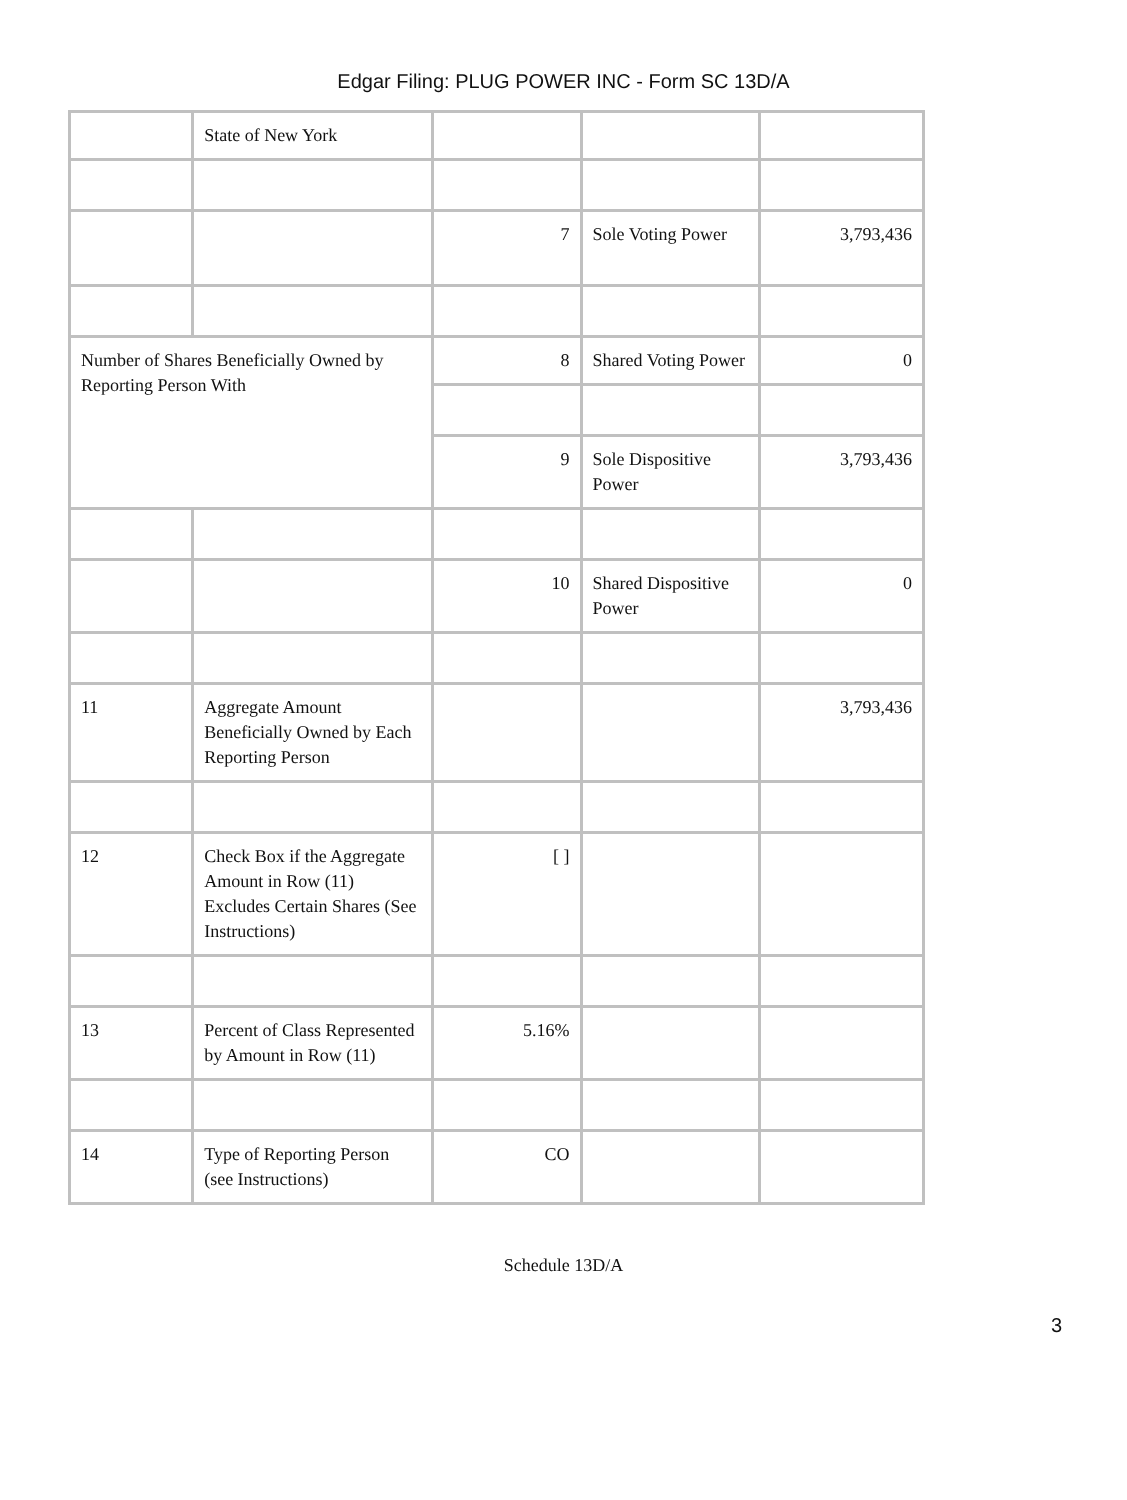Edgar Filing: PLUG POWER INC - Form SC 13D/A
| | State of New York | | | |
| | | 7 | Sole Voting Power | 3,793,436 |
| Number of Shares Beneficially Owned by Reporting Person With | | 8 | Shared Voting Power | 0 |
| | | 9 | Sole Dispositive Power | 3,793,436 |
| | | 10 | Shared Dispositive Power | 0 |
| 11 | Aggregate Amount Beneficially Owned by Each Reporting Person | | | 3,793,436 |
| 12 | Check Box if the Aggregate Amount in Row (11) Excludes Certain Shares (See Instructions) | [ ] | | |
| 13 | Percent of Class Represented by Amount in Row (11) | 5.16% | | |
| 14 | Type of Reporting Person (see Instructions) | CO | | |
Schedule 13D/A
3